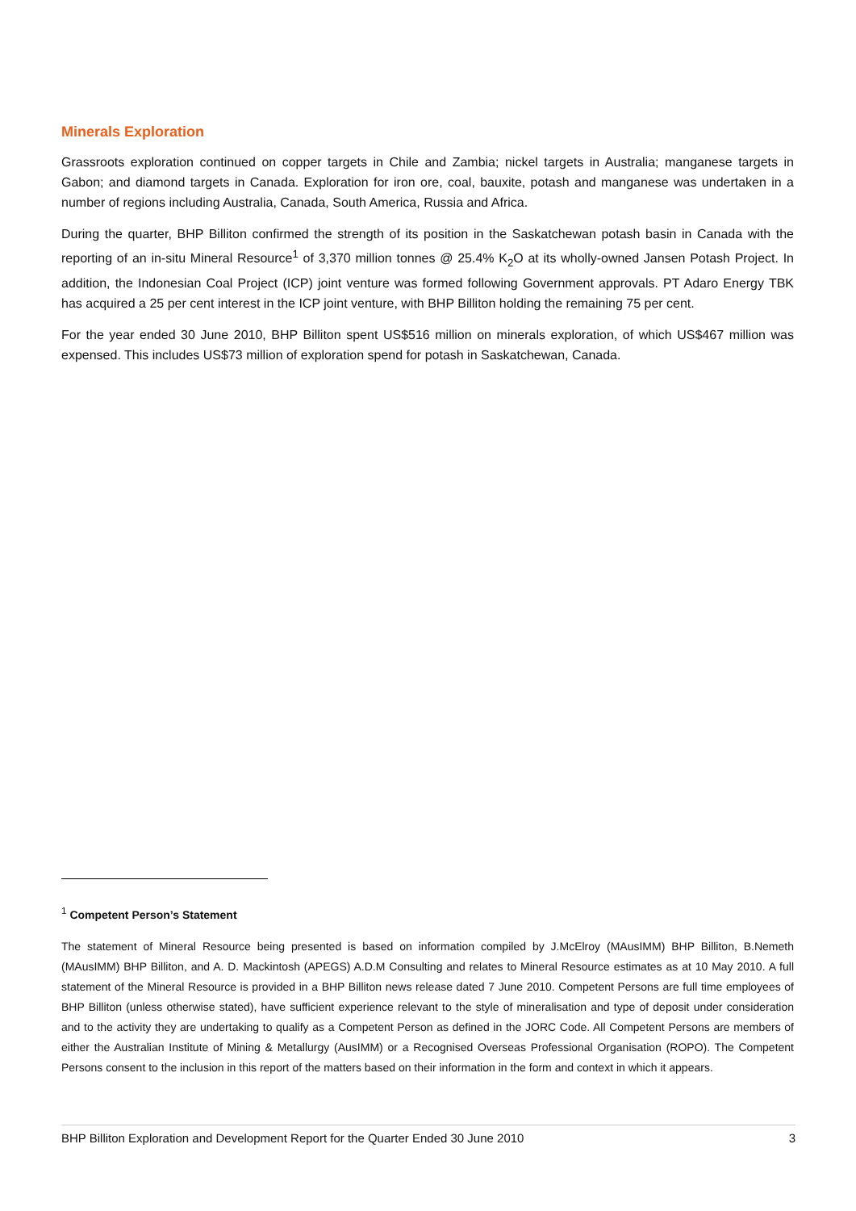Minerals Exploration
Grassroots exploration continued on copper targets in Chile and Zambia; nickel targets in Australia; manganese targets in Gabon; and diamond targets in Canada. Exploration for iron ore, coal, bauxite, potash and manganese was undertaken in a number of regions including Australia, Canada, South America, Russia and Africa.
During the quarter, BHP Billiton confirmed the strength of its position in the Saskatchewan potash basin in Canada with the reporting of an in-situ Mineral Resource<sup>1</sup> of 3,370 million tonnes @ 25.4% K<sub>2</sub>O at its wholly-owned Jansen Potash Project. In addition, the Indonesian Coal Project (ICP) joint venture was formed following Government approvals. PT Adaro Energy TBK has acquired a 25 per cent interest in the ICP joint venture, with BHP Billiton holding the remaining 75 per cent.
For the year ended 30 June 2010, BHP Billiton spent US$516 million on minerals exploration, of which US$467 million was expensed. This includes US$73 million of exploration spend for potash in Saskatchewan, Canada.
<sup>1</sup> Competent Person’s Statement
The statement of Mineral Resource being presented is based on information compiled by J.McElroy (MAusIMM) BHP Billiton, B.Nemeth (MAusIMM) BHP Billiton, and A. D. Mackintosh (APEGS) A.D.M Consulting and relates to Mineral Resource estimates as at 10 May 2010. A full statement of the Mineral Resource is provided in a BHP Billiton news release dated 7 June 2010. Competent Persons are full time employees of BHP Billiton (unless otherwise stated), have sufficient experience relevant to the style of mineralisation and type of deposit under consideration and to the activity they are undertaking to qualify as a Competent Person as defined in the JORC Code. All Competent Persons are members of either the Australian Institute of Mining & Metallurgy (AusIMM) or a Recognised Overseas Professional Organisation (ROPO). The Competent Persons consent to the inclusion in this report of the matters based on their information in the form and context in which it appears.
BHP Billiton Exploration and Development Report for the Quarter Ended 30 June 2010 3